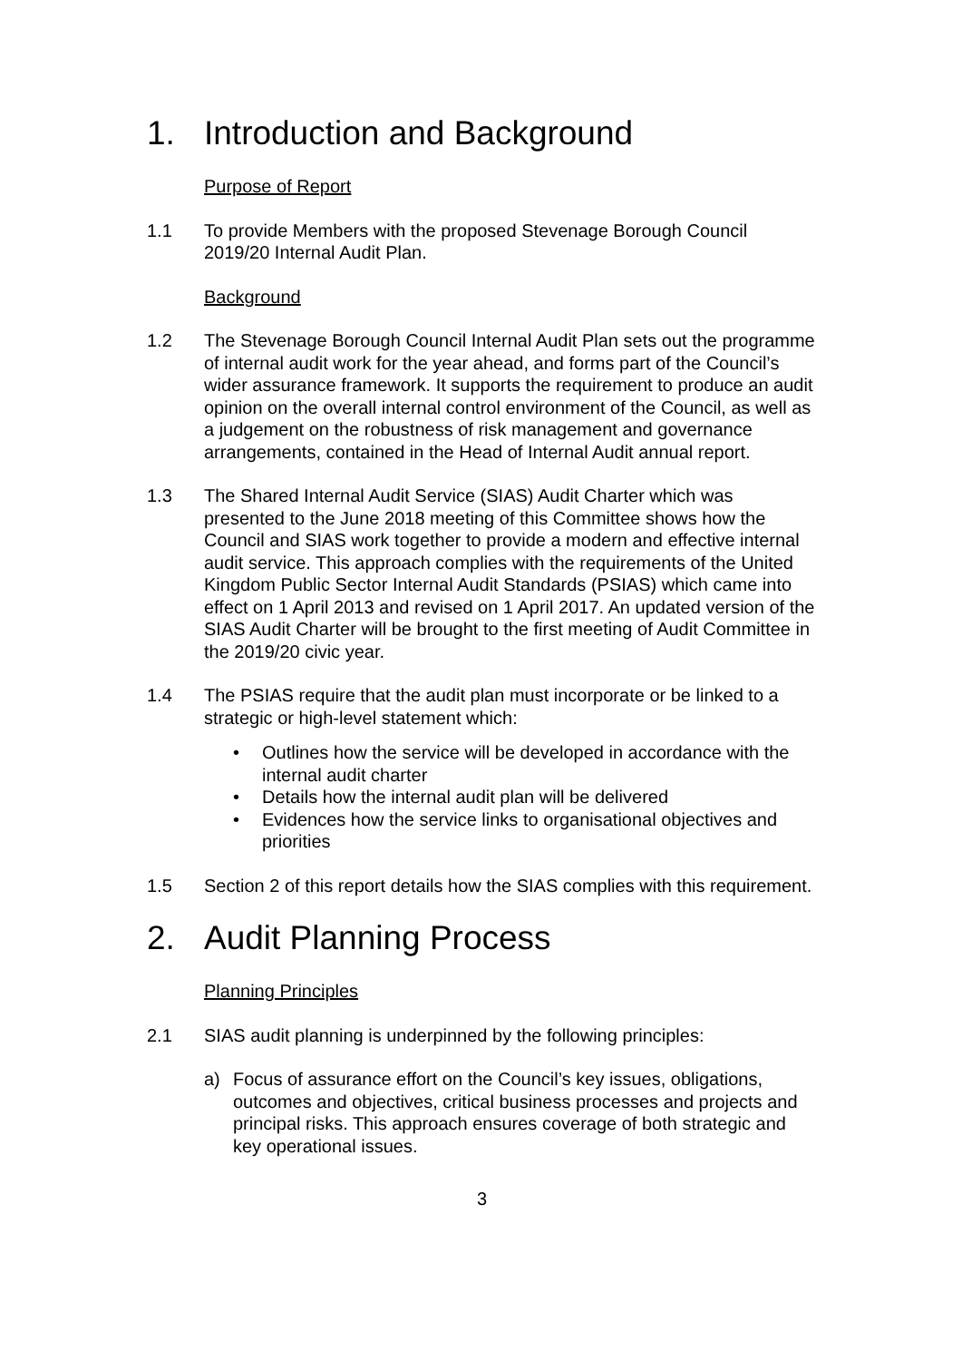1. Introduction and Background
Purpose of Report
1.1 To provide Members with the proposed Stevenage Borough Council 2019/20 Internal Audit Plan.
Background
1.2 The Stevenage Borough Council Internal Audit Plan sets out the programme of internal audit work for the year ahead, and forms part of the Council’s wider assurance framework. It supports the requirement to produce an audit opinion on the overall internal control environment of the Council, as well as a judgement on the robustness of risk management and governance arrangements, contained in the Head of Internal Audit annual report.
1.3 The Shared Internal Audit Service (SIAS) Audit Charter which was presented to the June 2018 meeting of this Committee shows how the Council and SIAS work together to provide a modern and effective internal audit service. This approach complies with the requirements of the United Kingdom Public Sector Internal Audit Standards (PSIAS) which came into effect on 1 April 2013 and revised on 1 April 2017. An updated version of the SIAS Audit Charter will be brought to the first meeting of Audit Committee in the 2019/20 civic year.
1.4 The PSIAS require that the audit plan must incorporate or be linked to a strategic or high-level statement which:
• Outlines how the service will be developed in accordance with the internal audit charter
• Details how the internal audit plan will be delivered
• Evidences how the service links to organisational objectives and priorities
1.5 Section 2 of this report details how the SIAS complies with this requirement.
2. Audit Planning Process
Planning Principles
2.1 SIAS audit planning is underpinned by the following principles:
a) Focus of assurance effort on the Council’s key issues, obligations, outcomes and objectives, critical business processes and projects and principal risks. This approach ensures coverage of both strategic and key operational issues.
3